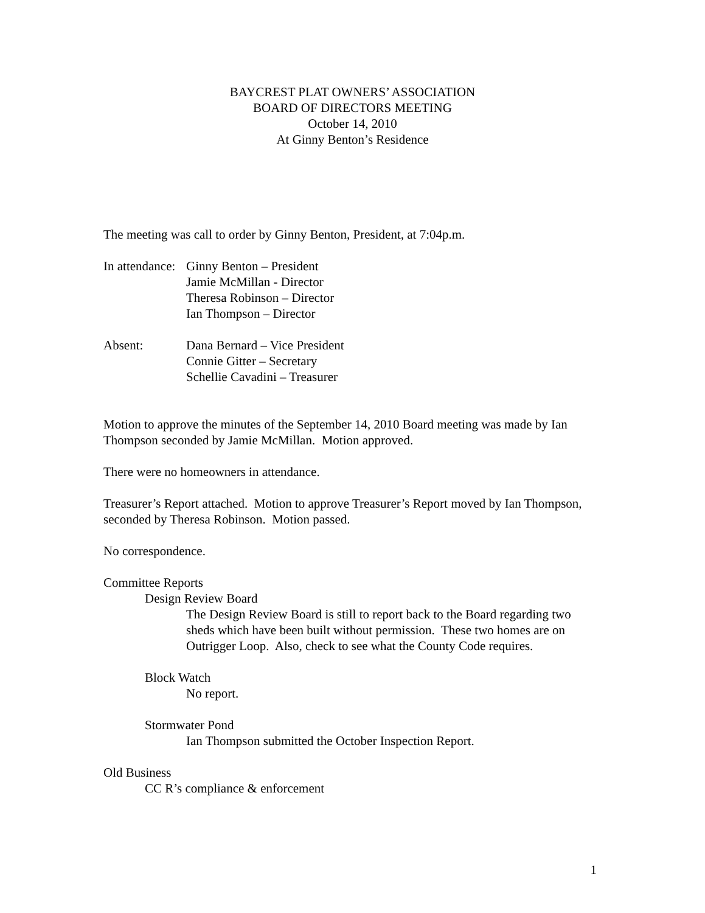BAYCREST PLAT OWNERS’ ASSOCIATION
BOARD OF DIRECTORS MEETING
October 14, 2010
At Ginny Benton’s Residence
The meeting was call to order by Ginny Benton, President, at 7:04p.m.
In attendance:
Ginny Benton – President
Jamie McMillan - Director
Theresa Robinson – Director
Ian Thompson – Director
Absent: Dana Bernard – Vice President
Connie Gitter – Secretary
Schellie Cavadini – Treasurer
Motion to approve the minutes of the September 14, 2010 Board meeting was made by Ian Thompson seconded by Jamie McMillan. Motion approved.
There were no homeowners in attendance.
Treasurer’s Report attached. Motion to approve Treasurer’s Report moved by Ian Thompson, seconded by Theresa Robinson. Motion passed.
No correspondence.
Committee Reports
Design Review Board
The Design Review Board is still to report back to the Board regarding two sheds which have been built without permission. These two homes are on Outrigger Loop. Also, check to see what the County Code requires.
Block Watch
No report.
Stormwater Pond
Ian Thompson submitted the October Inspection Report.
Old Business
CC R’s compliance & enforcement
1